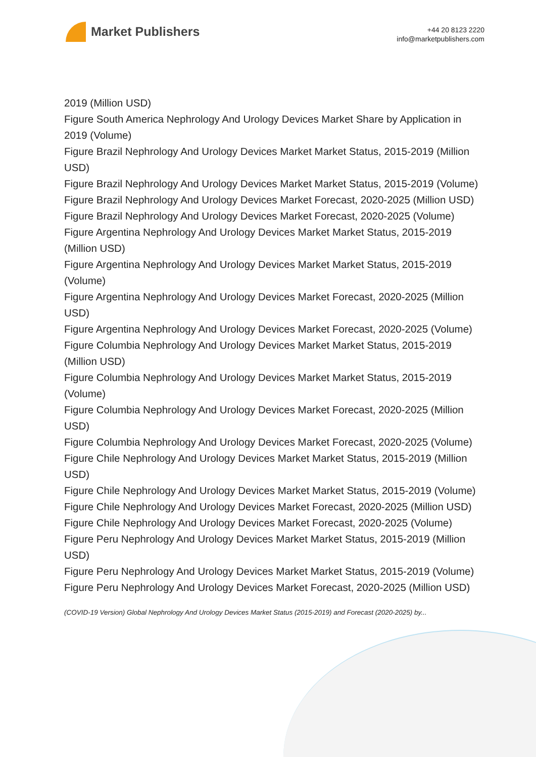Market Publishers
+44 20 8123 2220
info@marketpublishers.com
2019 (Million USD)
Figure South America Nephrology And Urology Devices Market Share by Application in 2019 (Volume)
Figure Brazil Nephrology And Urology Devices Market Market Status, 2015-2019 (Million USD)
Figure Brazil Nephrology And Urology Devices Market Market Status, 2015-2019 (Volume)
Figure Brazil Nephrology And Urology Devices Market Forecast, 2020-2025 (Million USD)
Figure Brazil Nephrology And Urology Devices Market Forecast, 2020-2025 (Volume)
Figure Argentina Nephrology And Urology Devices Market Market Status, 2015-2019 (Million USD)
Figure Argentina Nephrology And Urology Devices Market Market Status, 2015-2019 (Volume)
Figure Argentina Nephrology And Urology Devices Market Forecast, 2020-2025 (Million USD)
Figure Argentina Nephrology And Urology Devices Market Forecast, 2020-2025 (Volume)
Figure Columbia Nephrology And Urology Devices Market Market Status, 2015-2019 (Million USD)
Figure Columbia Nephrology And Urology Devices Market Market Status, 2015-2019 (Volume)
Figure Columbia Nephrology And Urology Devices Market Forecast, 2020-2025 (Million USD)
Figure Columbia Nephrology And Urology Devices Market Forecast, 2020-2025 (Volume)
Figure Chile Nephrology And Urology Devices Market Market Status, 2015-2019 (Million USD)
Figure Chile Nephrology And Urology Devices Market Market Status, 2015-2019 (Volume)
Figure Chile Nephrology And Urology Devices Market Forecast, 2020-2025 (Million USD)
Figure Chile Nephrology And Urology Devices Market Forecast, 2020-2025 (Volume)
Figure Peru Nephrology And Urology Devices Market Market Status, 2015-2019 (Million USD)
Figure Peru Nephrology And Urology Devices Market Market Status, 2015-2019 (Volume)
Figure Peru Nephrology And Urology Devices Market Forecast, 2020-2025 (Million USD)
(COVID-19 Version) Global Nephrology And Urology Devices Market Status (2015-2019) and Forecast (2020-2025) by...